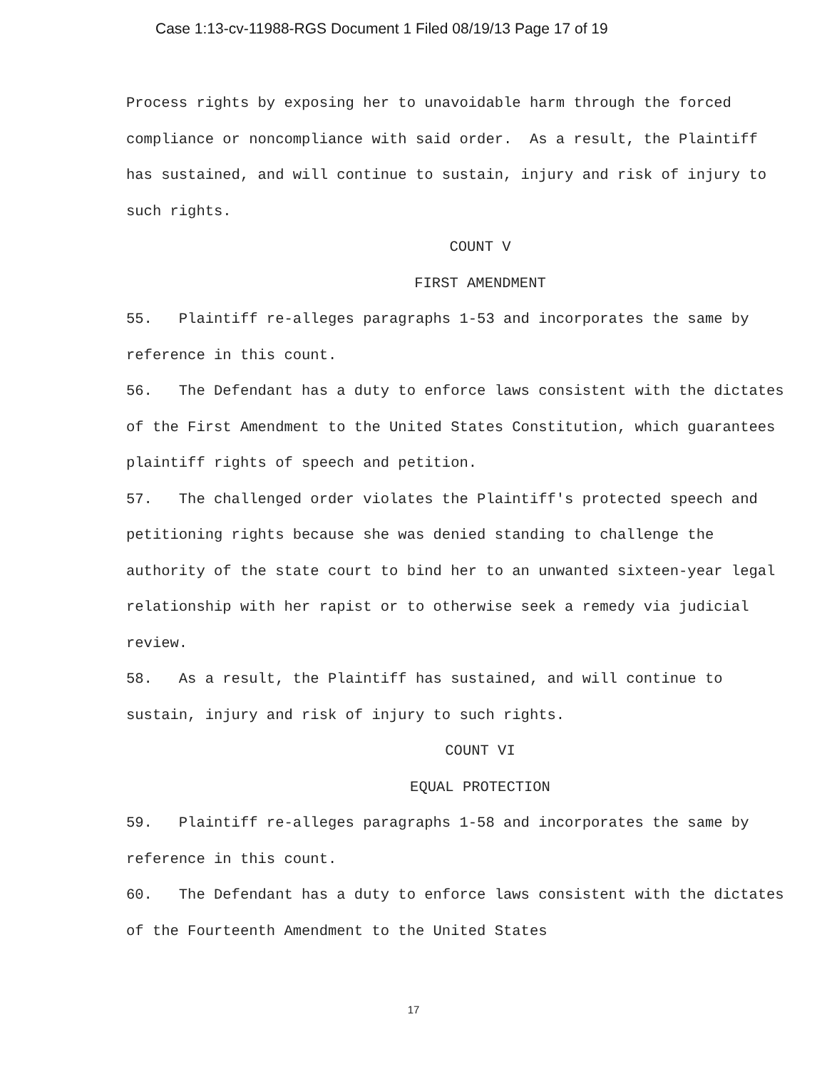Case 1:13-cv-11988-RGS Document 1 Filed 08/19/13 Page 17 of 19
Process rights by exposing her to unavoidable harm through the forced compliance or noncompliance with said order. As a result, the Plaintiff has sustained, and will continue to sustain, injury and risk of injury to such rights.
COUNT V
FIRST AMENDMENT
55. Plaintiff re-alleges paragraphs 1-53 and incorporates the same by reference in this count.
56. The Defendant has a duty to enforce laws consistent with the dictates of the First Amendment to the United States Constitution, which guarantees plaintiff rights of speech and petition.
57. The challenged order violates the Plaintiff's protected speech and petitioning rights because she was denied standing to challenge the authority of the state court to bind her to an unwanted sixteen-year legal relationship with her rapist or to otherwise seek a remedy via judicial review.
58. As a result, the Plaintiff has sustained, and will continue to sustain, injury and risk of injury to such rights.
COUNT VI
EQUAL PROTECTION
59. Plaintiff re-alleges paragraphs 1-58 and incorporates the same by reference in this count.
60. The Defendant has a duty to enforce laws consistent with the dictates of the Fourteenth Amendment to the United States
17